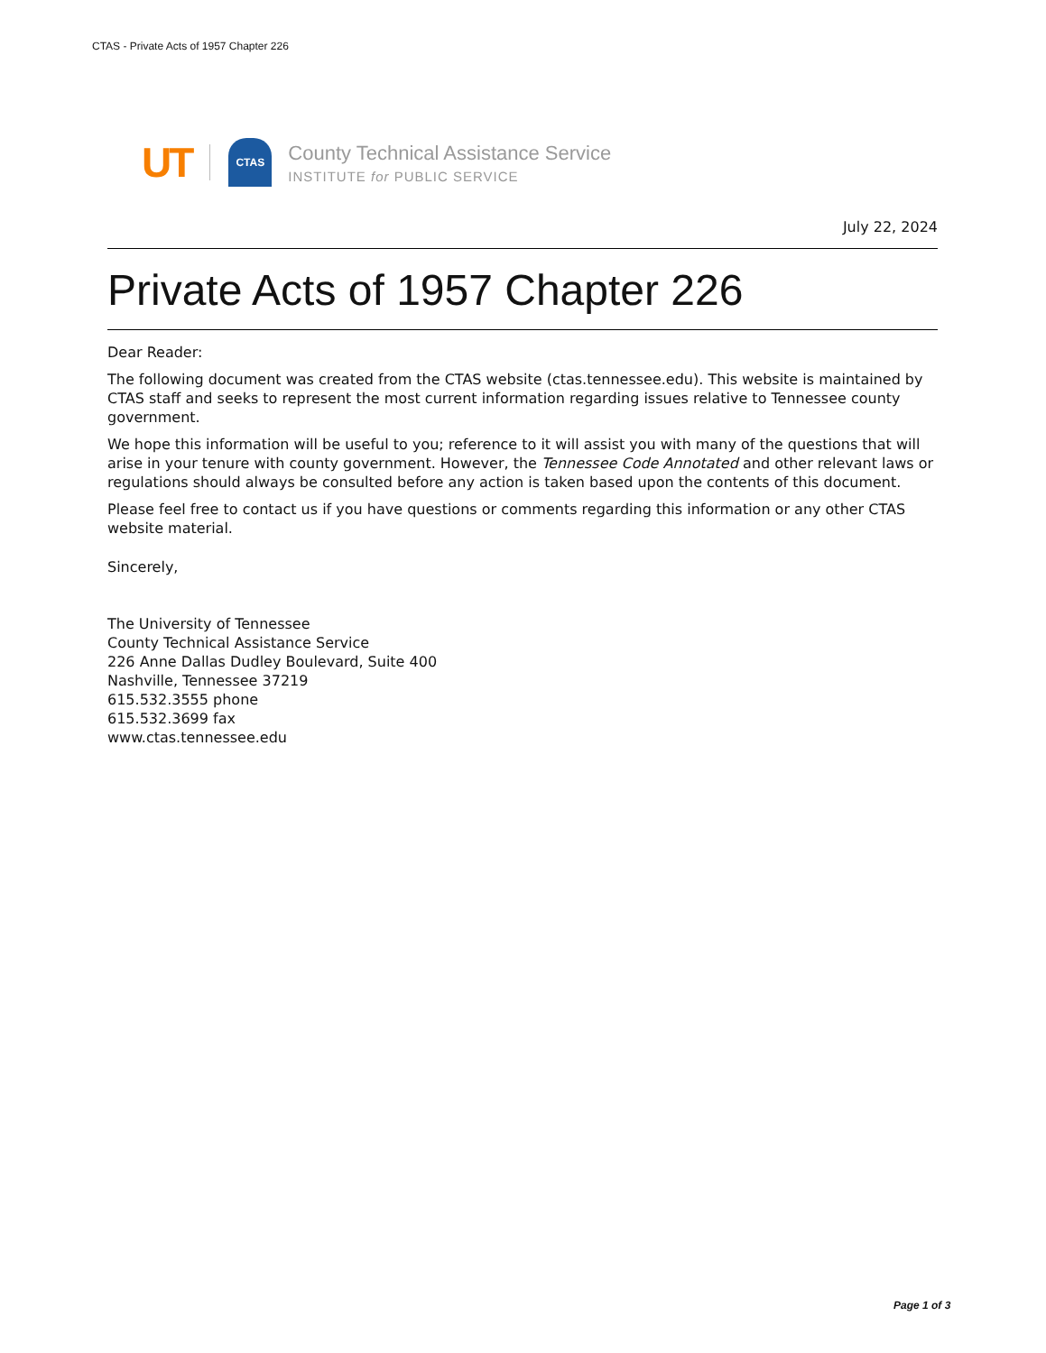CTAS - Private Acts of 1957 Chapter 226
UT
CTAS
County Technical Assistance Service
INSTITUTE for PUBLIC SERVICE
July 22, 2024
Private Acts of 1957 Chapter 226
Dear Reader:
The following document was created from the CTAS website (ctas.tennessee.edu). This website is maintained by CTAS staff and seeks to represent the most current information regarding issues relative to Tennessee county government.
We hope this information will be useful to you; reference to it will assist you with many of the questions that will arise in your tenure with county government. However, the Tennessee Code Annotated and other relevant laws or regulations should always be consulted before any action is taken based upon the contents of this document.
Please feel free to contact us if you have questions or comments regarding this information or any other CTAS website material.
Sincerely,
The University of Tennessee
County Technical Assistance Service
226 Anne Dallas Dudley Boulevard, Suite 400
Nashville, Tennessee 37219
615.532.3555 phone
615.532.3699 fax
www.ctas.tennessee.edu
Page 1 of 3